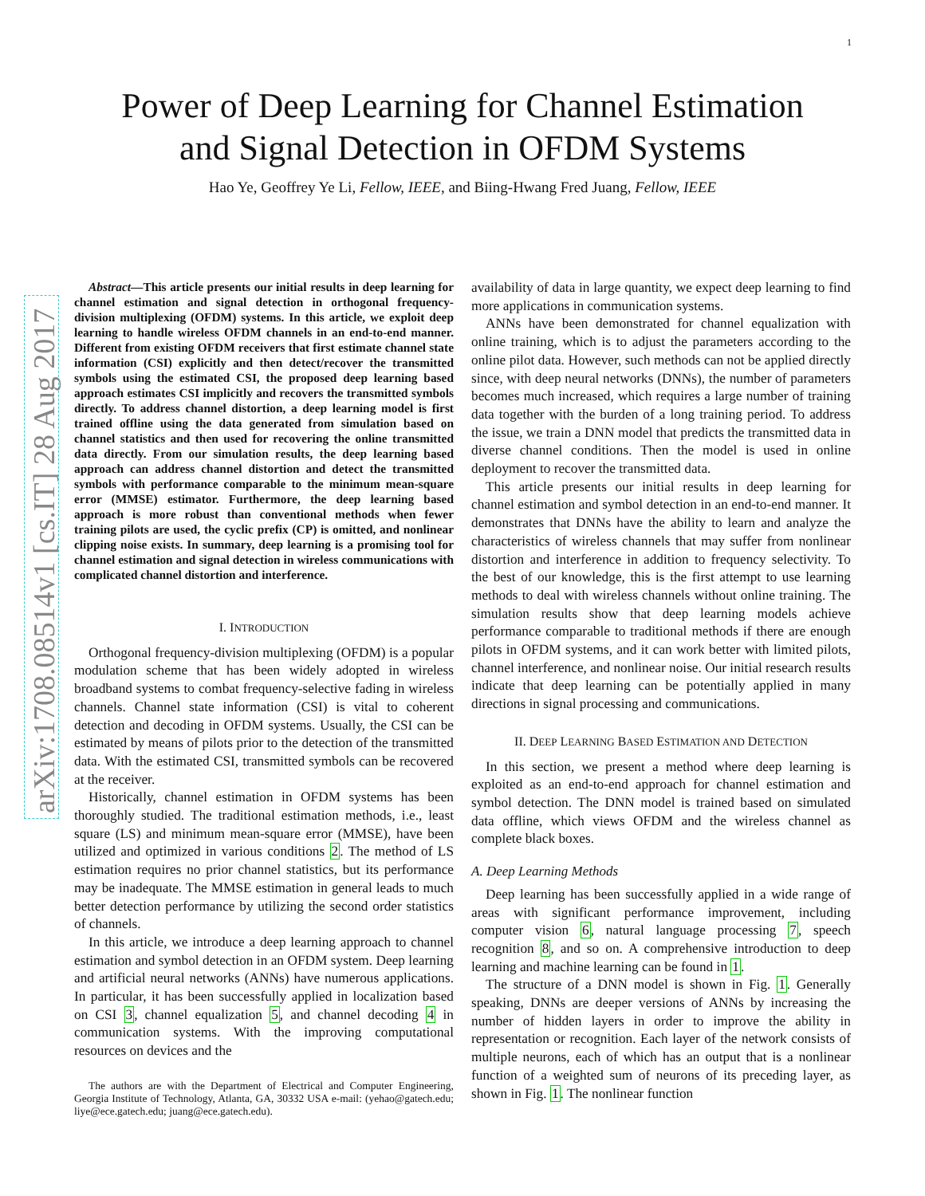1
arXiv:1708.08514v1 [cs.IT] 28 Aug 2017
Power of Deep Learning for Channel Estimation
and Signal Detection in OFDM Systems
Hao Ye, Geoffrey Ye Li, Fellow, IEEE, and Biing-Hwang Fred Juang, Fellow, IEEE
Abstract—This article presents our initial results in deep learning for channel estimation and signal detection in orthogonal frequency-division multiplexing (OFDM) systems. In this article, we exploit deep learning to handle wireless OFDM channels in an end-to-end manner. Different from existing OFDM receivers that first estimate channel state information (CSI) explicitly and then detect/recover the transmitted symbols using the estimated CSI, the proposed deep learning based approach estimates CSI implicitly and recovers the transmitted symbols directly. To address channel distortion, a deep learning model is first trained offline using the data generated from simulation based on channel statistics and then used for recovering the online transmitted data directly. From our simulation results, the deep learning based approach can address channel distortion and detect the transmitted symbols with performance comparable to the minimum mean-square error (MMSE) estimator. Furthermore, the deep learning based approach is more robust than conventional methods when fewer training pilots are used, the cyclic prefix (CP) is omitted, and nonlinear clipping noise exists. In summary, deep learning is a promising tool for channel estimation and signal detection in wireless communications with complicated channel distortion and interference.
I. INTRODUCTION
Orthogonal frequency-division multiplexing (OFDM) is a popular modulation scheme that has been widely adopted in wireless broadband systems to combat frequency-selective fading in wireless channels. Channel state information (CSI) is vital to coherent detection and decoding in OFDM systems. Usually, the CSI can be estimated by means of pilots prior to the detection of the transmitted data. With the estimated CSI, transmitted symbols can be recovered at the receiver.
Historically, channel estimation in OFDM systems has been thoroughly studied. The traditional estimation methods, i.e., least square (LS) and minimum mean-square error (MMSE), have been utilized and optimized in various conditions 2. The method of LS estimation requires no prior channel statistics, but its performance may be inadequate. The MMSE estimation in general leads to much better detection performance by utilizing the second order statistics of channels.
In this article, we introduce a deep learning approach to channel estimation and symbol detection in an OFDM system. Deep learning and artificial neural networks (ANNs) have numerous applications. In particular, it has been successfully applied in localization based on CSI 3, channel equalization 5, and channel decoding 4 in communication systems. With the improving computational resources on devices and the
The authors are with the Department of Electrical and Computer Engineering, Georgia Institute of Technology, Atlanta, GA, 30332 USA e-mail: (yehao@gatech.edu; liye@ece.gatech.edu; juang@ece.gatech.edu).
availability of data in large quantity, we expect deep learning to find more applications in communication systems.
ANNs have been demonstrated for channel equalization with online training, which is to adjust the parameters according to the online pilot data. However, such methods can not be applied directly since, with deep neural networks (DNNs), the number of parameters becomes much increased, which requires a large number of training data together with the burden of a long training period. To address the issue, we train a DNN model that predicts the transmitted data in diverse channel conditions. Then the model is used in online deployment to recover the transmitted data.
This article presents our initial results in deep learning for channel estimation and symbol detection in an end-to-end manner. It demonstrates that DNNs have the ability to learn and analyze the characteristics of wireless channels that may suffer from nonlinear distortion and interference in addition to frequency selectivity. To the best of our knowledge, this is the first attempt to use learning methods to deal with wireless channels without online training. The simulation results show that deep learning models achieve performance comparable to traditional methods if there are enough pilots in OFDM systems, and it can work better with limited pilots, channel interference, and nonlinear noise. Our initial research results indicate that deep learning can be potentially applied in many directions in signal processing and communications.
II. DEEP LEARNING BASED ESTIMATION AND DETECTION
In this section, we present a method where deep learning is exploited as an end-to-end approach for channel estimation and symbol detection. The DNN model is trained based on simulated data offline, which views OFDM and the wireless channel as complete black boxes.
A. Deep Learning Methods
Deep learning has been successfully applied in a wide range of areas with significant performance improvement, including computer vision 6, natural language processing 7, speech recognition 8, and so on. A comprehensive introduction to deep learning and machine learning can be found in 1.
The structure of a DNN model is shown in Fig. 1. Generally speaking, DNNs are deeper versions of ANNs by increasing the number of hidden layers in order to improve the ability in representation or recognition. Each layer of the network consists of multiple neurons, each of which has an output that is a nonlinear function of a weighted sum of neurons of its preceding layer, as shown in Fig. 1. The nonlinear function